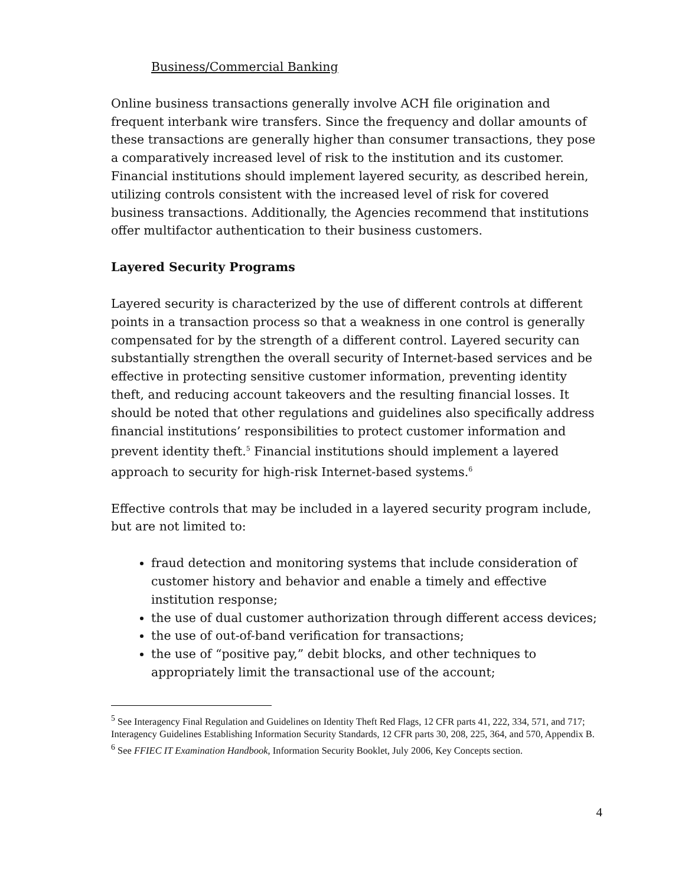Business/Commercial Banking
Online business transactions generally involve ACH file origination and frequent interbank wire transfers. Since the frequency and dollar amounts of these transactions are generally higher than consumer transactions, they pose a comparatively increased level of risk to the institution and its customer. Financial institutions should implement layered security, as described herein, utilizing controls consistent with the increased level of risk for covered business transactions. Additionally, the Agencies recommend that institutions offer multifactor authentication to their business customers.
Layered Security Programs
Layered security is characterized by the use of different controls at different points in a transaction process so that a weakness in one control is generally compensated for by the strength of a different control. Layered security can substantially strengthen the overall security of Internet-based services and be effective in protecting sensitive customer information, preventing identity theft, and reducing account takeovers and the resulting financial losses. It should be noted that other regulations and guidelines also specifically address financial institutions’ responsibilities to protect customer information and prevent identity theft.<sup>5</sup> Financial institutions should implement a layered approach to security for high-risk Internet-based systems.<sup>6</sup>
Effective controls that may be included in a layered security program include, but are not limited to:
fraud detection and monitoring systems that include consideration of customer history and behavior and enable a timely and effective institution response;
the use of dual customer authorization through different access devices;
the use of out-of-band verification for transactions;
the use of “positive pay,” debit blocks, and other techniques to appropriately limit the transactional use of the account;
<sup>5</sup> See Interagency Final Regulation and Guidelines on Identity Theft Red Flags, 12 CFR parts 41, 222, 334, 571, and 717; Interagency Guidelines Establishing Information Security Standards, 12 CFR parts 30, 208, 225, 364, and 570, Appendix B.
<sup>6</sup> See FFIEC IT Examination Handbook, Information Security Booklet, July 2006, Key Concepts section.
4